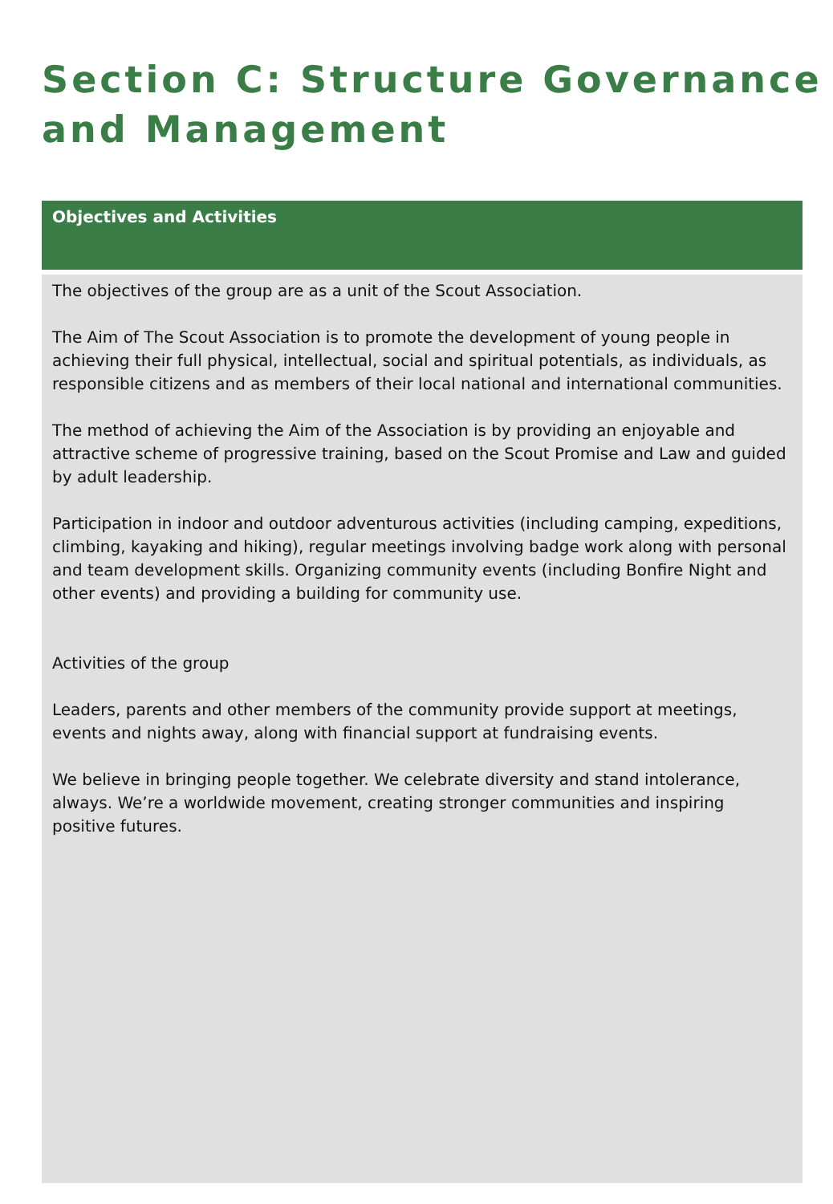Section C: Structure Governance and Management
Objectives and Activities
The objectives of the group are as a unit of the Scout Association.
The Aim of The Scout Association is to promote the development of young people in achieving their full physical, intellectual, social and spiritual potentials, as individuals, as responsible citizens and as members of their local national and international communities.
The method of achieving the Aim of the Association is by providing an enjoyable and attractive scheme of progressive training, based on the Scout Promise and Law and guided by adult leadership.
Participation in indoor and outdoor adventurous activities (including camping, expeditions, climbing, kayaking and hiking), regular meetings involving badge work along with personal and team development skills. Organizing community events (including Bonfire Night and other events) and providing a building for community use.
Activities of the group
Leaders, parents and other members of the community provide support at meetings, events and nights away, along with financial support at fundraising events.
We believe in bringing people together. We celebrate diversity and stand intolerance, always. We’re a worldwide movement, creating stronger communities and inspiring positive futures.